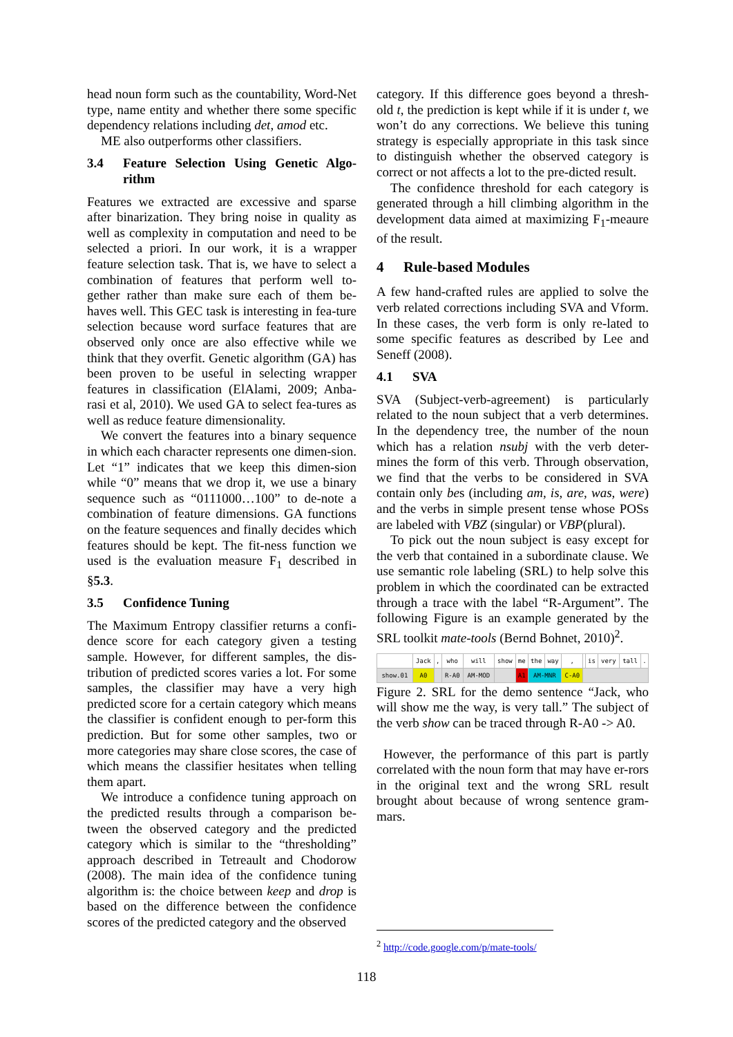head noun form such as the countability, Word-Net type, name entity and whether there some specific dependency relations including det, amod etc.
ME also outperforms other classifiers.
3.4 Feature Selection Using Genetic Algo-rithm
Features we extracted are excessive and sparse after binarization. They bring noise in quality as well as complexity in computation and need to be selected a priori. In our work, it is a wrapper feature selection task. That is, we have to select a combination of features that perform well to-gether rather than make sure each of them be-haves well. This GEC task is interesting in fea-ture selection because word surface features that are observed only once are also effective while we think that they overfit. Genetic algorithm (GA) has been proven to be useful in selecting wrapper features in classification (ElAlami, 2009; Anba-rasi et al, 2010). We used GA to select fea-tures as well as reduce feature dimensionality.
We convert the features into a binary sequence in which each character represents one dimen-sion. Let “1” indicates that we keep this dimen-sion while “0” means that we drop it, we use a binary sequence such as “0111000…100” to de-note a combination of feature dimensions. GA functions on the feature sequences and finally decides which features should be kept. The fit-ness function we used is the evaluation measure F<sub>1</sub> described in §5.3.
3.5 Confidence Tuning
The Maximum Entropy classifier returns a confi-dence score for each category given a testing sample. However, for different samples, the dis-tribution of predicted scores varies a lot. For some samples, the classifier may have a very high predicted score for a certain category which means the classifier is confident enough to per-form this prediction. But for some other samples, two or more categories may share close scores, the case of which means the classifier hesitates when telling them apart.
We introduce a confidence tuning approach on the predicted results through a comparison be-tween the observed category and the predicted category which is similar to the “thresholding” approach described in Tetreault and Chodorow (2008). The main idea of the confidence tuning algorithm is: the choice between keep and drop is based on the difference between the confidence scores of the predicted category and the observed
category. If this difference goes beyond a thresh-old t, the prediction is kept while if it is under t, we won’t do any corrections. We believe this tuning strategy is especially appropriate in this task since to distinguish whether the observed category is correct or not affects a lot to the pre-dicted result.
The confidence threshold for each category is generated through a hill climbing algorithm in the development data aimed at maximizing F<sub>1</sub>-meaure of the result.
4 Rule-based Modules
A few hand-crafted rules are applied to solve the verb related corrections including SVA and Vform. In these cases, the verb form is only re-lated to some specific features as described by Lee and Seneff (2008).
4.1 SVA
SVA (Subject-verb-agreement) is particularly related to the noun subject that a verb determines. In the dependency tree, the number of the noun which has a relation nsubj with the verb deter-mines the form of this verb. Through observation, we find that the verbs to be considered in SVA contain only bes (including am, is, are, was, were) and the verbs in simple present tense whose POSs are labeled with VBZ (singular) or VBP(plural).
To pick out the noun subject is easy except for the verb that contained in a subordinate clause. We use semantic role labeling (SRL) to help solve this problem in which the coordinated can be extracted through a trace with the label “R-Argument”. The following Figure is an example generated by the SRL toolkit mate-tools (Bernd Bohnet, 2010)<sup>2</sup>.
| | Jack | , | who | will | show | me | the | way | , | | is | very | tall | . |
| show.01 | A0 | | R-A0 | AM-MOD | | A1 | AM-MNR | | C-A0 | | | | | |
Figure 2. SRL for the demo sentence “Jack, who will show me the way, is very tall.” The subject of the verb show can be traced through R-A0 -> A0.
However, the performance of this part is partly correlated with the noun form that may have er-rors in the original text and the wrong SRL result brought about because of wrong sentence gram-mars.
<sup>2</sup> http://code.google.com/p/mate-tools/
118